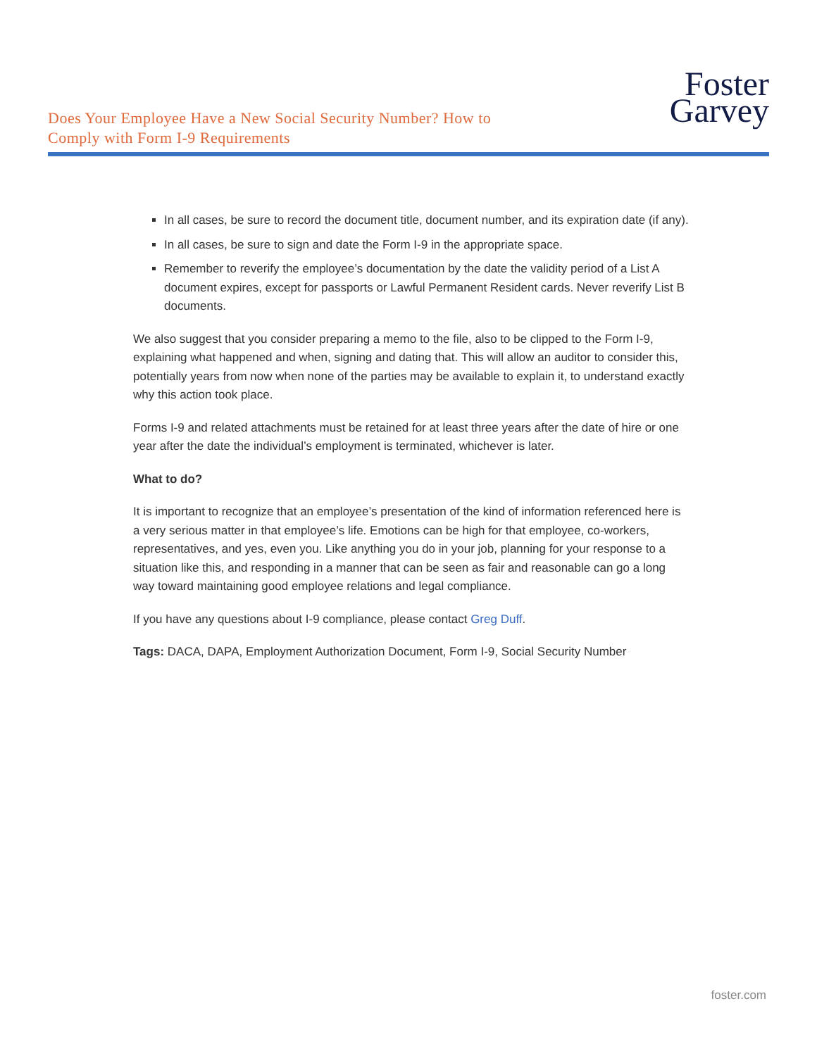Does Your Employee Have a New Social Security Number? How to
Comply with Form I-9 Requirements
Foster
Garvey
In all cases, be sure to record the document title, document number, and its expiration date (if any).
In all cases, be sure to sign and date the Form I-9 in the appropriate space.
Remember to reverify the employee’s documentation by the date the validity period of a List A document expires, except for passports or Lawful Permanent Resident cards. Never reverify List B documents.
We also suggest that you consider preparing a memo to the file, also to be clipped to the Form I-9, explaining what happened and when, signing and dating that. This will allow an auditor to consider this, potentially years from now when none of the parties may be available to explain it, to understand exactly why this action took place.
Forms I-9 and related attachments must be retained for at least three years after the date of hire or one year after the date the individual’s employment is terminated, whichever is later.
What to do?
It is important to recognize that an employee’s presentation of the kind of information referenced here is a very serious matter in that employee’s life. Emotions can be high for that employee, co-workers, representatives, and yes, even you. Like anything you do in your job, planning for your response to a situation like this, and responding in a manner that can be seen as fair and reasonable can go a long way toward maintaining good employee relations and legal compliance.
If you have any questions about I-9 compliance, please contact Greg Duff.
Tags: DACA, DAPA, Employment Authorization Document, Form I-9, Social Security Number
foster.com